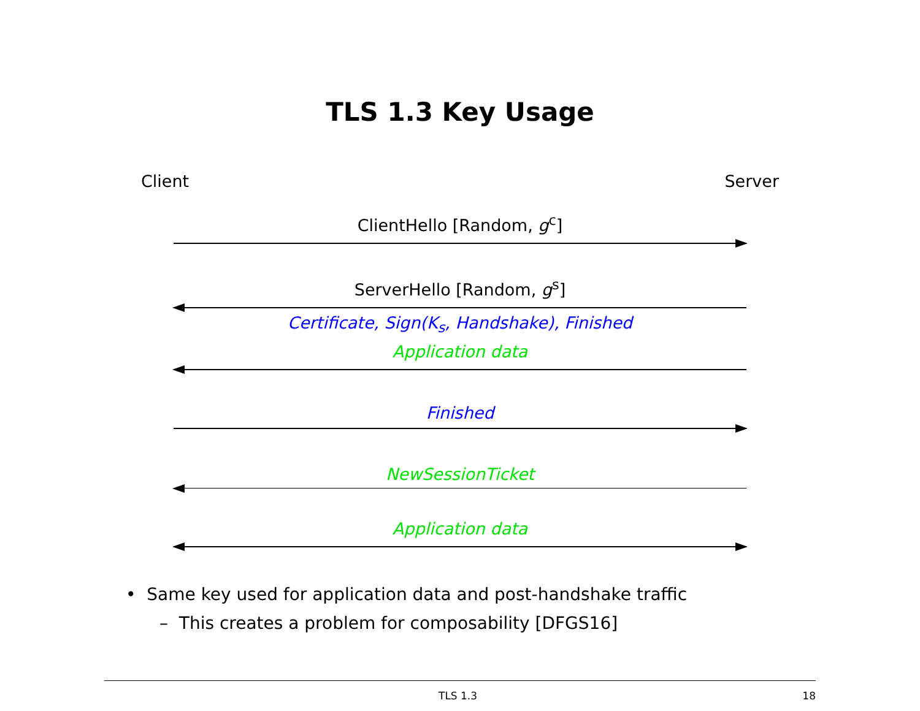TLS 1.3 Key Usage
Client Server
ClientHello [Random, g<sup>c</sup>]
ServerHello [Random, g<sup>s</sup>]
Certificate, Sign(K<sub>s</sub>, Handshake), Finished
Application data
Finished
NewSessionTicket
Application data
• Same key used for application data and post-handshake traffic
– This creates a problem for composability [DFGS16]
TLS 1.3 18